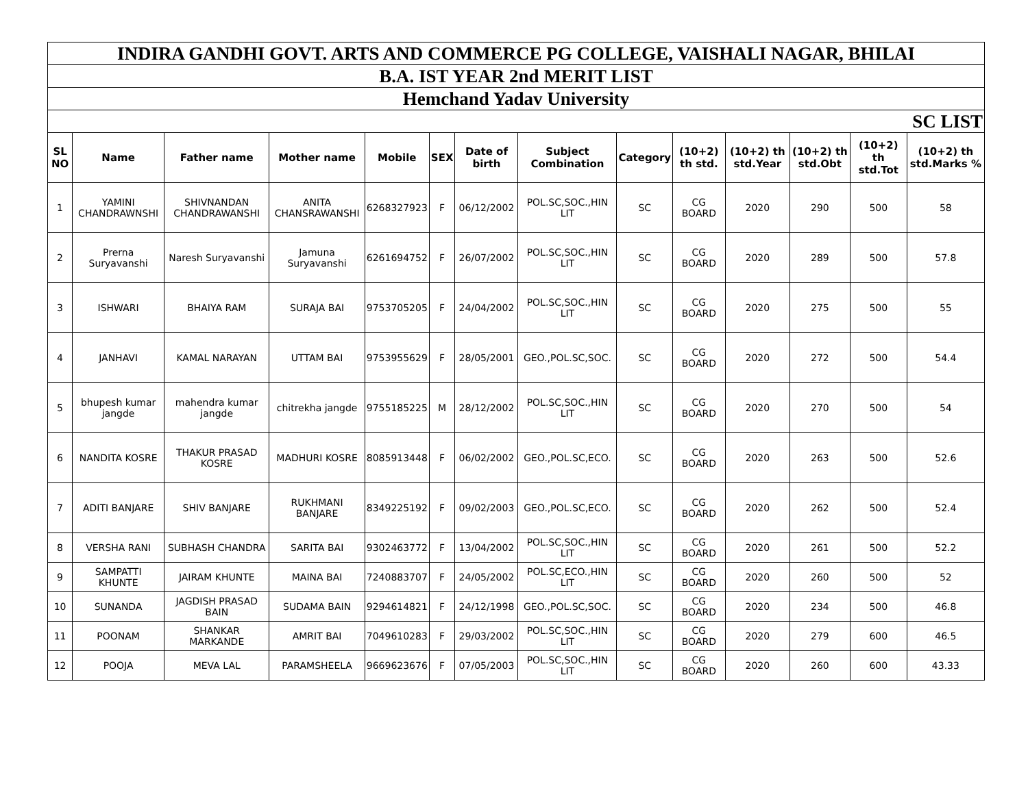| INDIRA GANDHI GOVT. ARTS AND COMMERCE PG COLLEGE, VAISHALI NAGAR, BHILAI | | | | | | | | | | | | | |
| B.A. IST YEAR 2nd MERIT LIST | | | | | | | | | | | | | |
| Hemchand Yadav University | | | | | | | | | | | | | |
| SC LIST | | | | | | | | | | | | | |
| SL NO | Name | Father name | Mother name | Mobile | SEX | Date of birth | Subject Combination | Category | (10+2) th std. | (10+2) th std.Year | (10+2) th std.Obt | (10+2) th std.Tot | (10+2) th std.Marks % |
| 1 | YAMINI CHANDRAWNSHI | SHIVNANDAN CHANDRAWANSHI | ANITA CHANSRAWANSHI | 6268327923 | F | 06/12/2002 | POL.SC,SOC.,HIN LIT | SC | CG BOARD | 2020 | 290 | 500 | 58 |
| 2 | Prerna Suryavanshi | Naresh Suryavanshi | Jamuna Suryavanshi | 6261694752 | F | 26/07/2002 | POL.SC,SOC.,HIN LIT | SC | CG BOARD | 2020 | 289 | 500 | 57.8 |
| 3 | ISHWARI | BHAIYA RAM | SURAJA BAI | 9753705205 | F | 24/04/2002 | POL.SC,SOC.,HIN LIT | SC | CG BOARD | 2020 | 275 | 500 | 55 |
| 4 | JANHAVI | KAMAL NARAYAN | UTTAM BAI | 9753955629 | F | 28/05/2001 | GEO.,POL.SC,SOC. | SC | CG BOARD | 2020 | 272 | 500 | 54.4 |
| 5 | bhupesh kumar jangde | mahendra kumar jangde | chitrekha jangde | 9755185225 | M | 28/12/2002 | POL.SC,SOC.,HIN LIT | SC | CG BOARD | 2020 | 270 | 500 | 54 |
| 6 | NANDITA KOSRE | THAKUR PRASAD KOSRE | MADHURI KOSRE | 8085913448 | F | 06/02/2002 | GEO.,POL.SC,ECO. | SC | CG BOARD | 2020 | 263 | 500 | 52.6 |
| 7 | ADITI BANJARE | SHIV BANJARE | RUKHMANI BANJARE | 8349225192 | F | 09/02/2003 | GEO.,POL.SC,ECO. | SC | CG BOARD | 2020 | 262 | 500 | 52.4 |
| 8 | VERSHA RANI | SUBHASH CHANDRA | SARITA BAI | 9302463772 | F | 13/04/2002 | POL.SC,SOC.,HIN LIT | SC | CG BOARD | 2020 | 261 | 500 | 52.2 |
| 9 | SAMPATTI KHUNTE | JAIRAM KHUNTE | MAINA BAI | 7240883707 | F | 24/05/2002 | POL.SC,ECO.,HIN LIT | SC | CG BOARD | 2020 | 260 | 500 | 52 |
| 10 | SUNANDA | JAGDISH PRASAD BAIN | SUDAMA BAIN | 9294614821 | F | 24/12/1998 | GEO.,POL.SC,SOC. | SC | CG BOARD | 2020 | 234 | 500 | 46.8 |
| 11 | POONAM | SHANKAR MARKANDE | AMRIT BAI | 7049610283 | F | 29/03/2002 | POL.SC,SOC.,HIN LIT | SC | CG BOARD | 2020 | 279 | 600 | 46.5 |
| 12 | POOJA | MEVA LAL | PARAMSHEELA | 9669623676 | F | 07/05/2003 | POL.SC,SOC.,HIN LIT | SC | CG BOARD | 2020 | 260 | 600 | 43.33 |